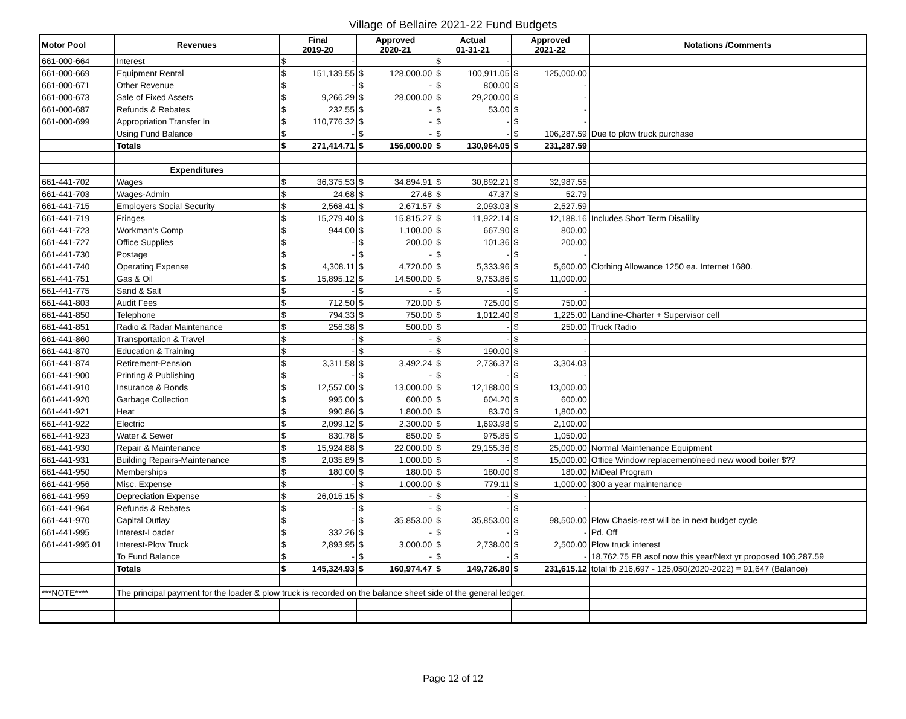Village of Bellaire 2021-22 Fund Budgets
| Motor Pool | Revenues | Final 2019-20 | | Approved 2020-21 | | Actual 01-31-21 | | Approved 2021-22 | | Notations /Comments |
| --- | --- | --- | --- | --- | --- | --- | --- | --- | --- | --- |
| 661-000-664 | Interest | $ | - | | | $ | - | | | |
| 661-000-669 | Equipment Rental | $ | 151,139.55 | $ | 128,000.00 | $ | 100,911.05 | $ | 125,000.00 | |
| 661-000-671 | Other Revenue | $ | - | $ | - | $ | 800.00 | $ | - | |
| 661-000-673 | Sale of Fixed Assets | $ | 9,266.29 | $ | 28,000.00 | $ | 29,200.00 | $ | - | |
| 661-000-687 | Refunds & Rebates | $ | 232.55 | $ | - | $ | 53.00 | $ | - | |
| 661-000-699 | Appropriation Transfer In | $ | 110,776.32 | $ | - | $ | - | $ | - | |
| | Using Fund Balance | $ | - | $ | - | $ | - | $ | 106,287.59 | Due to plow truck purchase |
| | Totals | $ | 271,414.71 | $ | 156,000.00 | $ | 130,964.05 | $ | 231,287.59 | |
| | Expenditures | | | | | | | | | |
| 661-441-702 | Wages | $ | 36,375.53 | $ | 34,894.91 | $ | 30,892.21 | $ | 32,987.55 | |
| 661-441-703 | Wages-Admin | $ | 24.68 | $ | 27.48 | $ | 47.37 | $ | 52.79 | |
| 661-441-715 | Employers Social Security | $ | 2,568.41 | $ | 2,671.57 | $ | 2,093.03 | $ | 2,527.59 | |
| 661-441-719 | Fringes | $ | 15,279.40 | $ | 15,815.27 | $ | 11,922.14 | $ | 12,188.16 | Includes Short Term Disalility |
| 661-441-723 | Workman's Comp | $ | 944.00 | $ | 1,100.00 | $ | 667.90 | $ | 800.00 | |
| 661-441-727 | Office Supplies | $ | - | $ | 200.00 | $ | 101.36 | $ | 200.00 | |
| 661-441-730 | Postage | $ | - | $ | - | $ | - | $ | - | |
| 661-441-740 | Operating Expense | $ | 4,308.11 | $ | 4,720.00 | $ | 5,333.96 | $ | 5,600.00 | Clothing Allowance 1250 ea. Internet 1680. |
| 661-441-751 | Gas & Oil | $ | 15,895.12 | $ | 14,500.00 | $ | 9,753.86 | $ | 11,000.00 | |
| 661-441-775 | Sand & Salt | $ | - | $ | - | $ | - | $ | - | |
| 661-441-803 | Audit Fees | $ | 712.50 | $ | 720.00 | $ | 725.00 | $ | 750.00 | |
| 661-441-850 | Telephone | $ | 794.33 | $ | 750.00 | $ | 1,012.40 | $ | 1,225.00 | Landline-Charter + Supervisor cell |
| 661-441-851 | Radio & Radar Maintenance | $ | 256.38 | $ | 500.00 | $ | - | $ | 250.00 | Truck Radio |
| 661-441-860 | Transportation & Travel | $ | - | $ | - | $ | - | $ | - | |
| 661-441-870 | Education & Training | $ | - | $ | - | $ | 190.00 | $ | - | |
| 661-441-874 | Retirement-Pension | $ | 3,311.58 | $ | 3,492.24 | $ | 2,736.37 | $ | 3,304.03 | |
| 661-441-900 | Printing & Publishing | $ | - | $ | - | $ | - | $ | - | |
| 661-441-910 | Insurance & Bonds | $ | 12,557.00 | $ | 13,000.00 | $ | 12,188.00 | $ | 13,000.00 | |
| 661-441-920 | Garbage Collection | $ | 995.00 | $ | 600.00 | $ | 604.20 | $ | 600.00 | |
| 661-441-921 | Heat | $ | 990.86 | $ | 1,800.00 | $ | 83.70 | $ | 1,800.00 | |
| 661-441-922 | Electric | $ | 2,099.12 | $ | 2,300.00 | $ | 1,693.98 | $ | 2,100.00 | |
| 661-441-923 | Water & Sewer | $ | 830.78 | $ | 850.00 | $ | 975.85 | $ | 1,050.00 | |
| 661-441-930 | Repair & Maintenance | $ | 15,924.88 | $ | 22,000.00 | $ | 29,155.36 | $ | 25,000.00 | Normal Maintenance Equipment |
| 661-441-931 | Building Repairs-Maintenance | $ | 2,035.89 | $ | 1,000.00 | $ | - | $ | 15,000.00 | Office Window replacement/need new wood boiler $?? |
| 661-441-950 | Memberships | $ | 180.00 | $ | 180.00 | $ | 180.00 | $ | 180.00 | MiDeal Program |
| 661-441-956 | Misc. Expense | $ | - | $ | 1,000.00 | $ | 779.11 | $ | 1,000.00 | 300 a year maintenance |
| 661-441-959 | Depreciation Expense | $ | 26,015.15 | $ | - | $ | - | $ | - | |
| 661-441-964 | Refunds & Rebates | $ | - | $ | - | $ | - | $ | - | |
| 661-441-970 | Capital Outlay | $ | - | $ | 35,853.00 | $ | 35,853.00 | $ | 98,500.00 | Plow Chasis-rest will be in next budget cycle |
| 661-441-995 | Interest-Loader | $ | 332.26 | $ | - | $ | - | $ | - | Pd. Off |
| 661-441-995.01 | Interest-Plow Truck | $ | 2,893.95 | $ | 3,000.00 | $ | 2,738.00 | $ | 2,500.00 | Plow truck interest |
| | To Fund Balance | $ | - | $ | - | $ | - | $ | - | 18,762.75 FB asof now this year/Next yr proposed 106,287.59 |
| | Totals | $ | 145,324.93 | $ | 160,974.47 | $ | 149,726.80 | $ | 231,615.12 | total fb 216,697 - 125,050(2020-2022) = 91,647 (Balance) |
| ***NOTE**** | The principal payment for the loader & plow truck is recorded on the balance sheet side of the general ledger. | | | | | | | | | |
Page 12 of 12